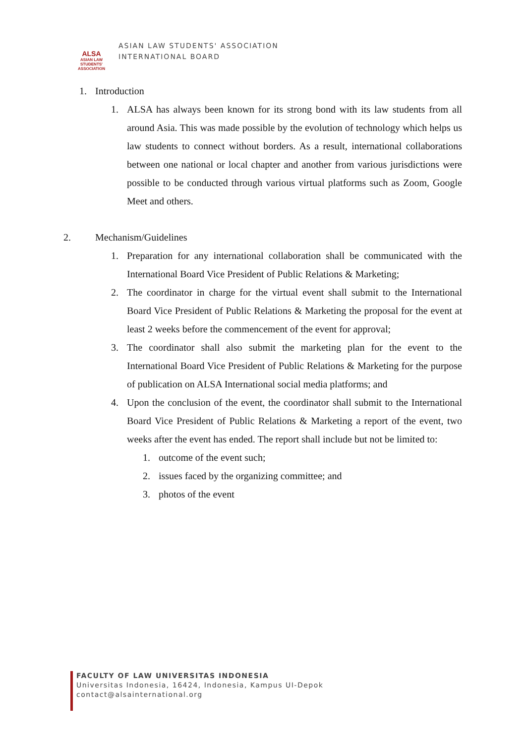ALSA
ASIAN LAW STUDENTS' ASSOCIATION
ASIAN LAW STUDENTS' ASSOCIATION
INTERNATIONAL BOARD
1. Introduction
1. ALSA has always been known for its strong bond with its law students from all around Asia. This was made possible by the evolution of technology which helps us law students to connect without borders. As a result, international collaborations between one national or local chapter and another from various jurisdictions were possible to be conducted through various virtual platforms such as Zoom, Google Meet and others.
2. Mechanism/Guidelines
1. Preparation for any international collaboration shall be communicated with the International Board Vice President of Public Relations & Marketing;
2. The coordinator in charge for the virtual event shall submit to the International Board Vice President of Public Relations & Marketing the proposal for the event at least 2 weeks before the commencement of the event for approval;
3. The coordinator shall also submit the marketing plan for the event to the International Board Vice President of Public Relations & Marketing for the purpose of publication on ALSA International social media platforms; and
4. Upon the conclusion of the event, the coordinator shall submit to the International Board Vice President of Public Relations & Marketing a report of the event, two weeks after the event has ended. The report shall include but not be limited to:
1. outcome of the event such;
2. issues faced by the organizing committee; and
3. photos of the event
FACULTY OF LAW UNIVERSITAS INDONESIA
Universitas Indonesia, 16424, Indonesia, Kampus UI-Depok
contact@alsainternational.org